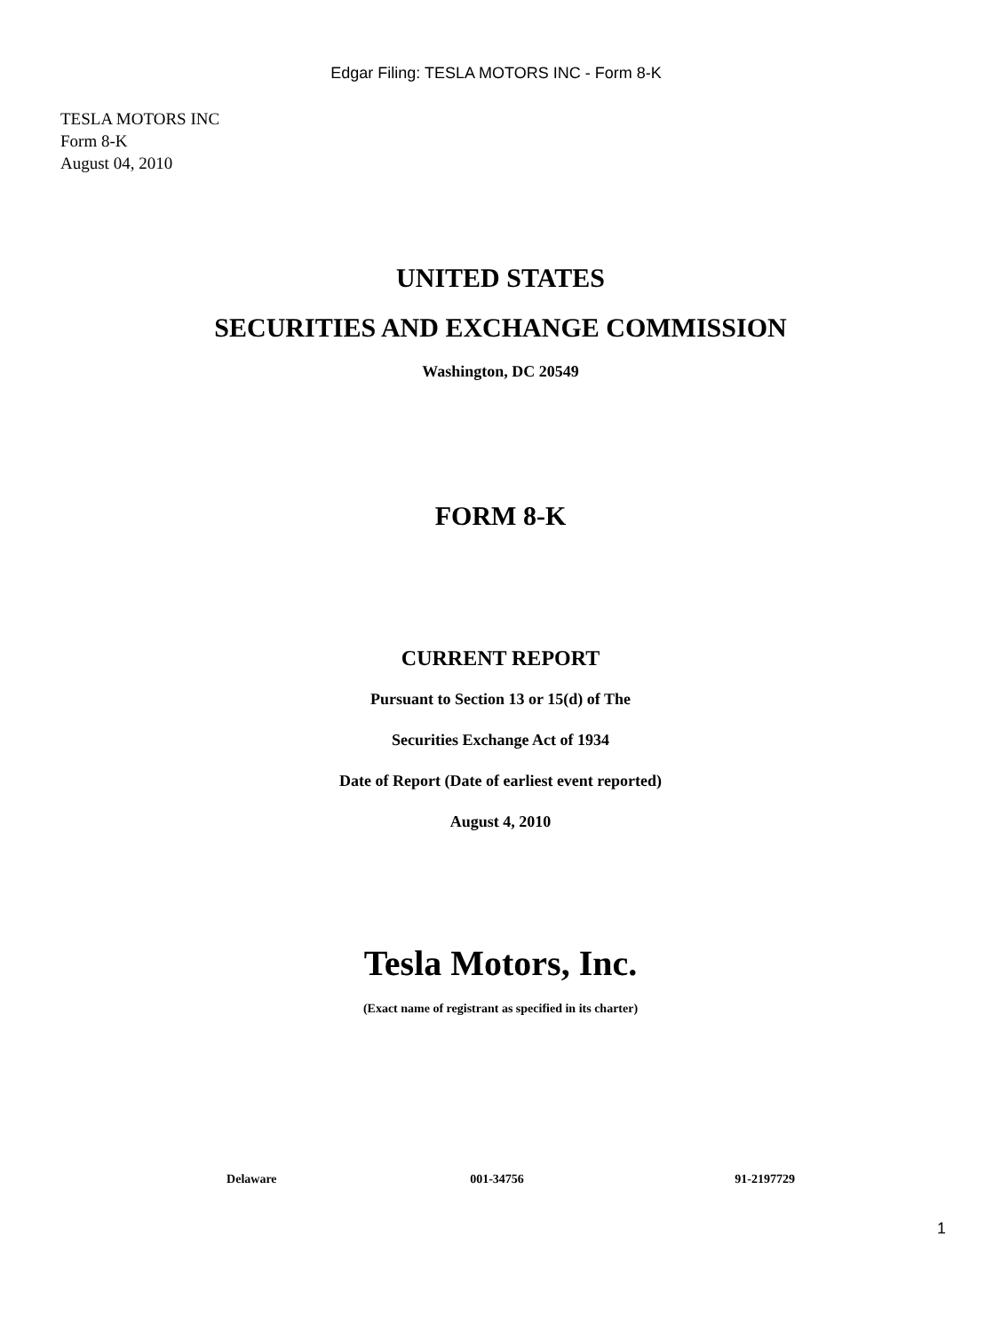Edgar Filing: TESLA MOTORS INC - Form 8-K
TESLA MOTORS INC
Form 8-K
August 04, 2010
UNITED STATES
SECURITIES AND EXCHANGE COMMISSION
Washington, DC 20549
FORM 8-K
CURRENT REPORT
Pursuant to Section 13 or 15(d) of The
Securities Exchange Act of 1934
Date of Report (Date of earliest event reported)
August 4, 2010
Tesla Motors, Inc.
(Exact name of registrant as specified in its charter)
| Delaware | 001-34756 | 91-2197729 |
1